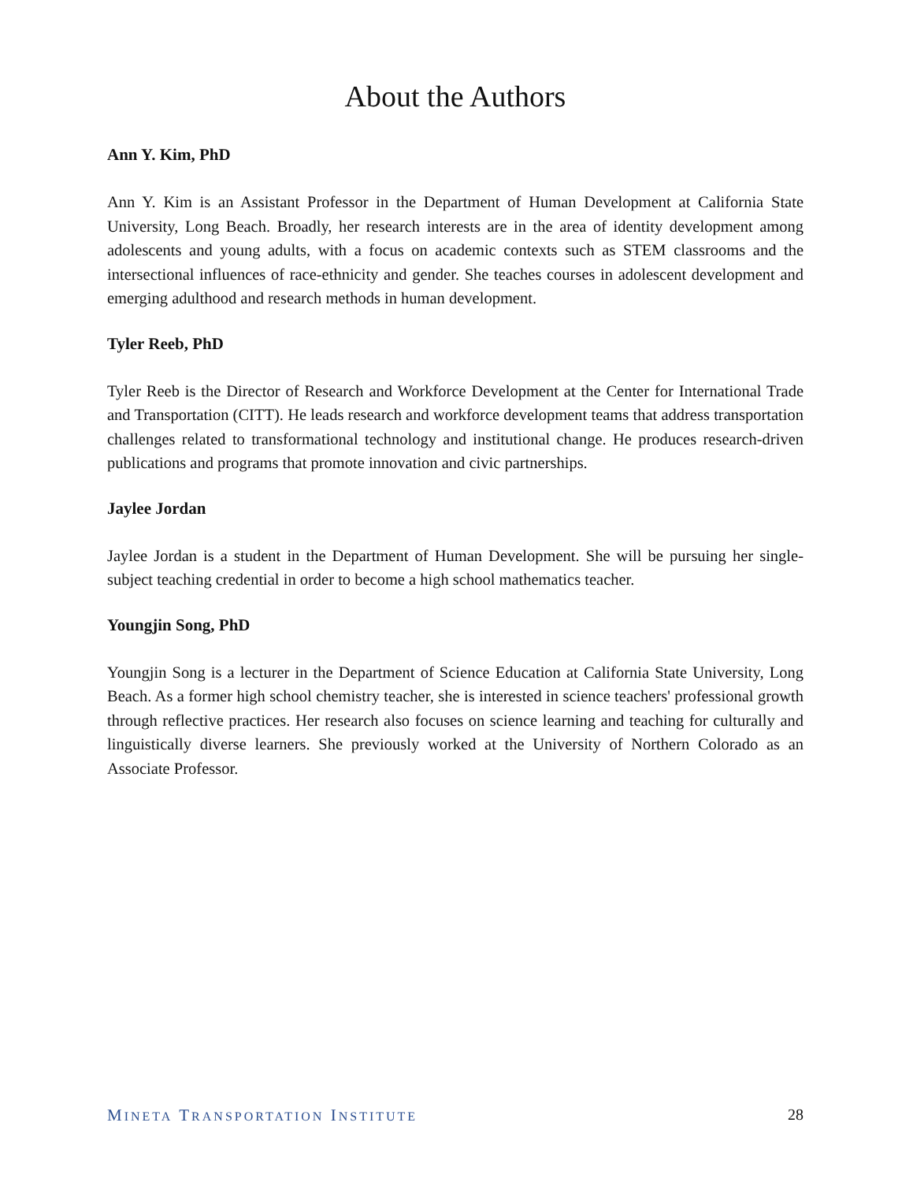About the Authors
Ann Y. Kim, PhD
Ann Y. Kim is an Assistant Professor in the Department of Human Development at California State University, Long Beach. Broadly, her research interests are in the area of identity development among adolescents and young adults, with a focus on academic contexts such as STEM classrooms and the intersectional influences of race-ethnicity and gender. She teaches courses in adolescent development and emerging adulthood and research methods in human development.
Tyler Reeb, PhD
Tyler Reeb is the Director of Research and Workforce Development at the Center for International Trade and Transportation (CITT). He leads research and workforce development teams that address transportation challenges related to transformational technology and institutional change. He produces research-driven publications and programs that promote innovation and civic partnerships.
Jaylee Jordan
Jaylee Jordan is a student in the Department of Human Development. She will be pursuing her single-subject teaching credential in order to become a high school mathematics teacher.
Youngjin Song, PhD
Youngjin Song is a lecturer in the Department of Science Education at California State University, Long Beach. As a former high school chemistry teacher, she is interested in science teachers' professional growth through reflective practices. Her research also focuses on science learning and teaching for culturally and linguistically diverse learners. She previously worked at the University of Northern Colorado as an Associate Professor.
MINETA TRANSPORTATION INSTITUTE 28